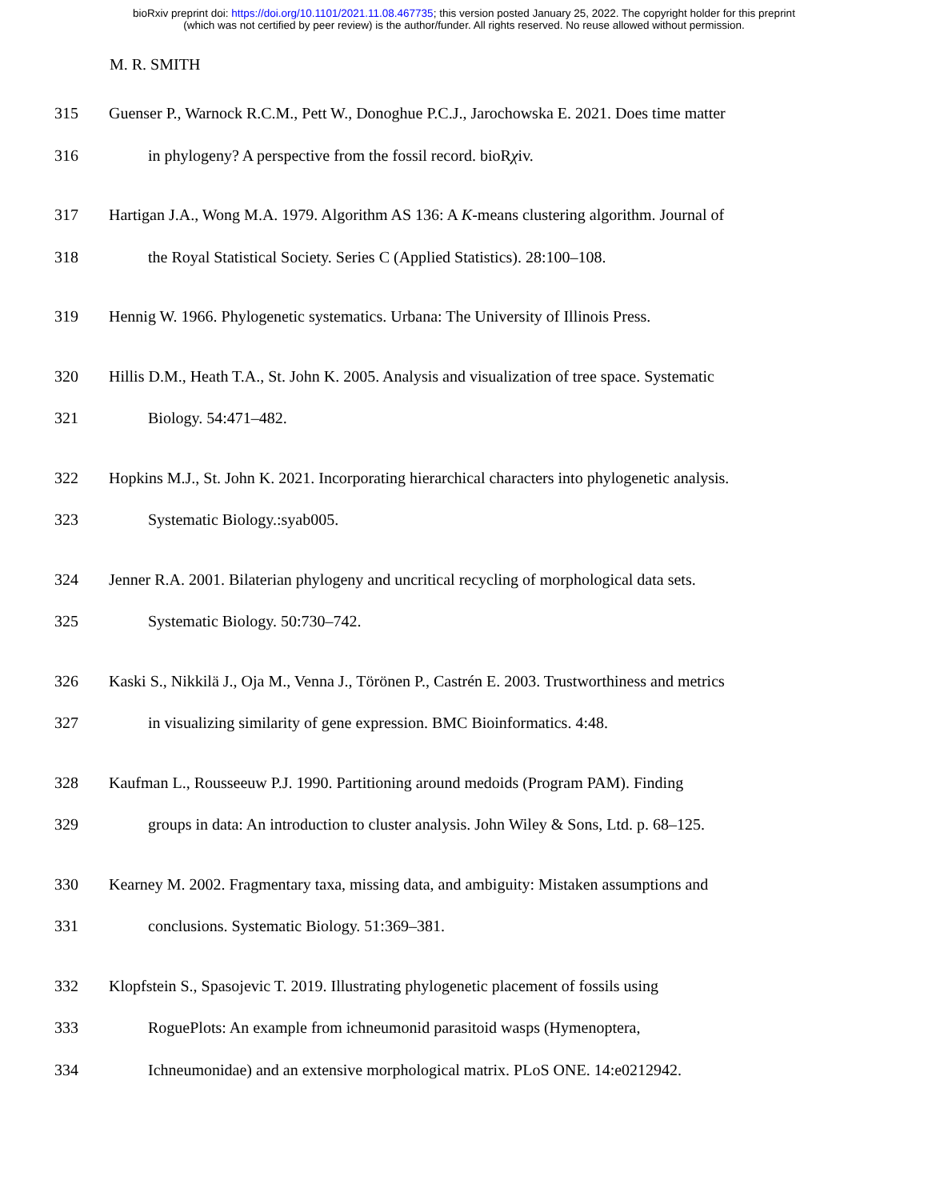bioRxiv preprint doi: https://doi.org/10.1101/2021.11.08.467735; this version posted January 25, 2022. The copyright holder for this preprint
(which was not certified by peer review) is the author/funder. All rights reserved. No reuse allowed without permission.
M. R. SMITH
315 Guenser P., Warnock R.C.M., Pett W., Donoghue P.C.J., Jarochowska E. 2021. Does time matter
316 in phylogeny? A perspective from the fossil record. bioRχiv.
317 Hartigan J.A., Wong M.A. 1979. Algorithm AS 136: A K-means clustering algorithm. Journal of
318 the Royal Statistical Society. Series C (Applied Statistics). 28:100–108.
319 Hennig W. 1966. Phylogenetic systematics. Urbana: The University of Illinois Press.
320 Hillis D.M., Heath T.A., St. John K. 2005. Analysis and visualization of tree space. Systematic
321 Biology. 54:471–482.
322 Hopkins M.J., St. John K. 2021. Incorporating hierarchical characters into phylogenetic analysis.
323 Systematic Biology.:syab005.
324 Jenner R.A. 2001. Bilaterian phylogeny and uncritical recycling of morphological data sets.
325 Systematic Biology. 50:730–742.
326 Kaski S., Nikkilä J., Oja M., Venna J., Törönen P., Castrén E. 2003. Trustworthiness and metrics
327 in visualizing similarity of gene expression. BMC Bioinformatics. 4:48.
328 Kaufman L., Rousseeuw P.J. 1990. Partitioning around medoids (Program PAM). Finding
329 groups in data: An introduction to cluster analysis. John Wiley & Sons, Ltd. p. 68–125.
330 Kearney M. 2002. Fragmentary taxa, missing data, and ambiguity: Mistaken assumptions and
331 conclusions. Systematic Biology. 51:369–381.
332 Klopfstein S., Spasojevic T. 2019. Illustrating phylogenetic placement of fossils using
333 RoguePlots: An example from ichneumonid parasitoid wasps (Hymenoptera,
334 Ichneumonidae) and an extensive morphological matrix. PLoS ONE. 14:e0212942.